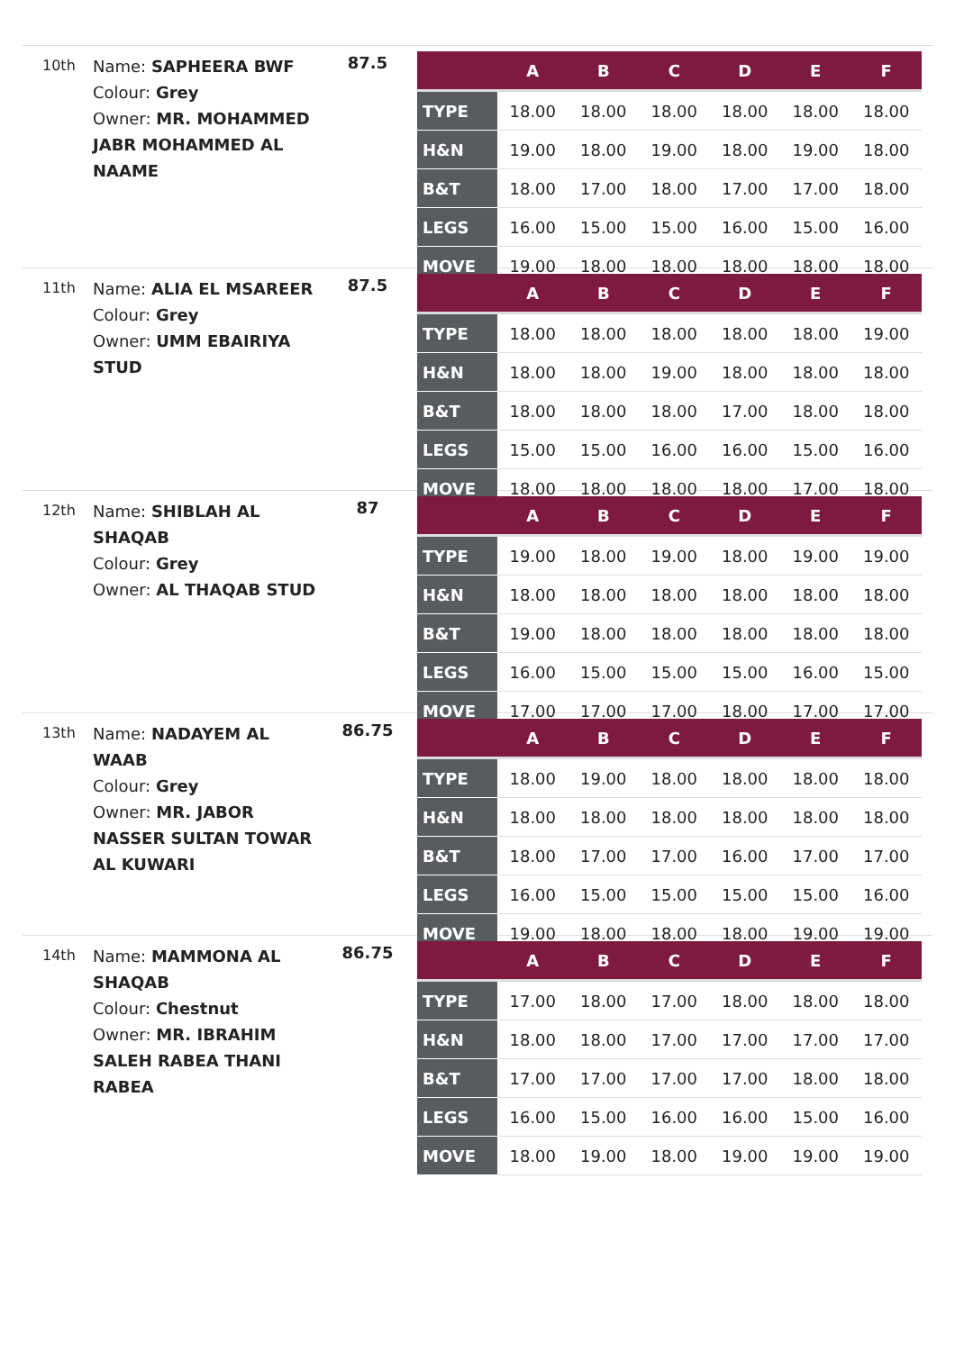10th
Name: SAPHEERA BWF
Colour: Grey
Owner: MR. MOHAMMED JABR MOHAMMED AL NAAME
87.5
| | A | B | C | D | E | F |
| --- | --- | --- | --- | --- | --- | --- |
| TYPE | 18.00 | 18.00 | 18.00 | 18.00 | 18.00 | 18.00 |
| H&N | 19.00 | 18.00 | 19.00 | 18.00 | 19.00 | 18.00 |
| B&T | 18.00 | 17.00 | 18.00 | 17.00 | 17.00 | 18.00 |
| LEGS | 16.00 | 15.00 | 15.00 | 16.00 | 15.00 | 16.00 |
| MOVE | 19.00 | 18.00 | 18.00 | 18.00 | 18.00 | 18.00 |
11th
Name: ALIA EL MSAREER
Colour: Grey
Owner: UMM EBAIRIYA STUD
87.5
| | A | B | C | D | E | F |
| --- | --- | --- | --- | --- | --- | --- |
| TYPE | 18.00 | 18.00 | 18.00 | 18.00 | 18.00 | 19.00 |
| H&N | 18.00 | 18.00 | 19.00 | 18.00 | 18.00 | 18.00 |
| B&T | 18.00 | 18.00 | 18.00 | 17.00 | 18.00 | 18.00 |
| LEGS | 15.00 | 15.00 | 16.00 | 16.00 | 15.00 | 16.00 |
| MOVE | 18.00 | 18.00 | 18.00 | 18.00 | 17.00 | 18.00 |
12th
Name: SHIBLAH AL SHAQAB
Colour: Grey
Owner: AL THAQAB STUD
87
| | A | B | C | D | E | F |
| --- | --- | --- | --- | --- | --- | --- |
| TYPE | 19.00 | 18.00 | 19.00 | 18.00 | 19.00 | 19.00 |
| H&N | 18.00 | 18.00 | 18.00 | 18.00 | 18.00 | 18.00 |
| B&T | 19.00 | 18.00 | 18.00 | 18.00 | 18.00 | 18.00 |
| LEGS | 16.00 | 15.00 | 15.00 | 15.00 | 16.00 | 15.00 |
| MOVE | 17.00 | 17.00 | 17.00 | 18.00 | 17.00 | 17.00 |
13th
Name: NADAYEM AL WAAB
Colour: Grey
Owner: MR. JABOR NASSER SULTAN TOWAR AL KUWARI
86.75
| | A | B | C | D | E | F |
| --- | --- | --- | --- | --- | --- | --- |
| TYPE | 18.00 | 19.00 | 18.00 | 18.00 | 18.00 | 18.00 |
| H&N | 18.00 | 18.00 | 18.00 | 18.00 | 18.00 | 18.00 |
| B&T | 18.00 | 17.00 | 17.00 | 16.00 | 17.00 | 17.00 |
| LEGS | 16.00 | 15.00 | 15.00 | 15.00 | 15.00 | 16.00 |
| MOVE | 19.00 | 18.00 | 18.00 | 18.00 | 19.00 | 19.00 |
14th
Name: MAMMONA AL SHAQAB
Colour: Chestnut
Owner: MR. IBRAHIM SALEH RABEA THANI RABEA
86.75
| | A | B | C | D | E | F |
| --- | --- | --- | --- | --- | --- | --- |
| TYPE | 17.00 | 18.00 | 17.00 | 18.00 | 18.00 | 18.00 |
| H&N | 18.00 | 18.00 | 17.00 | 17.00 | 17.00 | 17.00 |
| B&T | 17.00 | 17.00 | 17.00 | 17.00 | 18.00 | 18.00 |
| LEGS | 16.00 | 15.00 | 16.00 | 16.00 | 15.00 | 16.00 |
| MOVE | 18.00 | 19.00 | 18.00 | 19.00 | 19.00 | 19.00 |